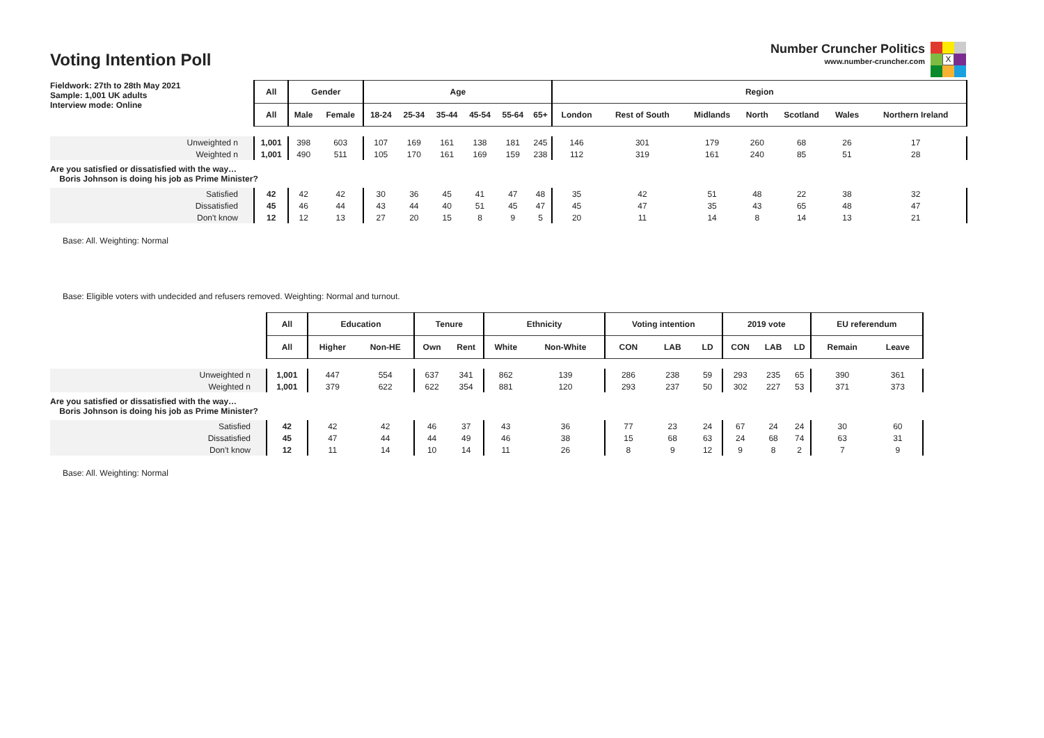Voting Intention Poll
Number Cruncher Politics
www.number-cruncher.com
X
| Fieldwork: 27th to 28th May 2021 Sample: 1,001 UK adults Interview mode: Online | All | Gender | | Age | | | | | | Region | | | | | | |
| | All | Male | Female | 18-24 | 25-34 | 35-44 | 45-54 | 55-64 | 65+ | London | Rest of South | Midlands | North | Scotland | Wales | Northern Ireland |
| Unweighted n | 1,001 | 398 | 603 | 107 | 169 | 161 | 138 | 181 | 245 | 146 | 301 | 179 | 260 | 68 | 26 | 17 |
| Weighted n | 1,001 | 490 | 511 | 105 | 170 | 161 | 169 | 159 | 238 | 112 | 319 | 161 | 240 | 85 | 51 | 28 |
| Are you satisfied or dissatisfied with the way… Boris Johnson is doing his job as Prime Minister? | | | | | | | | | | | | | | | | |
| Satisfied | 42 | 42 | 42 | 30 | 36 | 45 | 41 | 47 | 48 | 35 | 42 | 51 | 48 | 22 | 38 | 32 |
| Dissatisfied | 45 | 46 | 44 | 43 | 44 | 40 | 51 | 45 | 47 | 45 | 47 | 35 | 43 | 65 | 48 | 47 |
| Don't know | 12 | 12 | 13 | 27 | 20 | 15 | 8 | 9 | 5 | 20 | 11 | 14 | 8 | 14 | 13 | 21 |
Base: All. Weighting: Normal
Base: Eligible voters with undecided and refusers removed. Weighting: Normal and turnout.
| | All | Education | | Tenure | | Ethnicity | | Voting intention | | | 2019 vote | | | EU referendum | |
| | All | Higher | Non-HE | Own | Rent | White | Non-White | CON | LAB | LD | CON | LAB | LD | Remain | Leave |
| Unweighted n | 1,001 | 447 | 554 | 637 | 341 | 862 | 139 | 286 | 238 | 59 | 293 | 235 | 65 | 390 | 361 |
| Weighted n | 1,001 | 379 | 622 | 622 | 354 | 881 | 120 | 293 | 237 | 50 | 302 | 227 | 53 | 371 | 373 |
| Are you satisfied or dissatisfied with the way… Boris Johnson is doing his job as Prime Minister? | | | | | | | | | | | | | | | |
| Satisfied | 42 | 42 | 42 | 46 | 37 | 43 | 36 | 77 | 23 | 24 | 67 | 24 | 24 | 30 | 60 |
| Dissatisfied | 45 | 47 | 44 | 44 | 49 | 46 | 38 | 15 | 68 | 63 | 24 | 68 | 74 | 63 | 31 |
| Don't know | 12 | 11 | 14 | 10 | 14 | 11 | 26 | 8 | 9 | 12 | 9 | 8 | 2 | 7 | 9 |
Base: All. Weighting: Normal